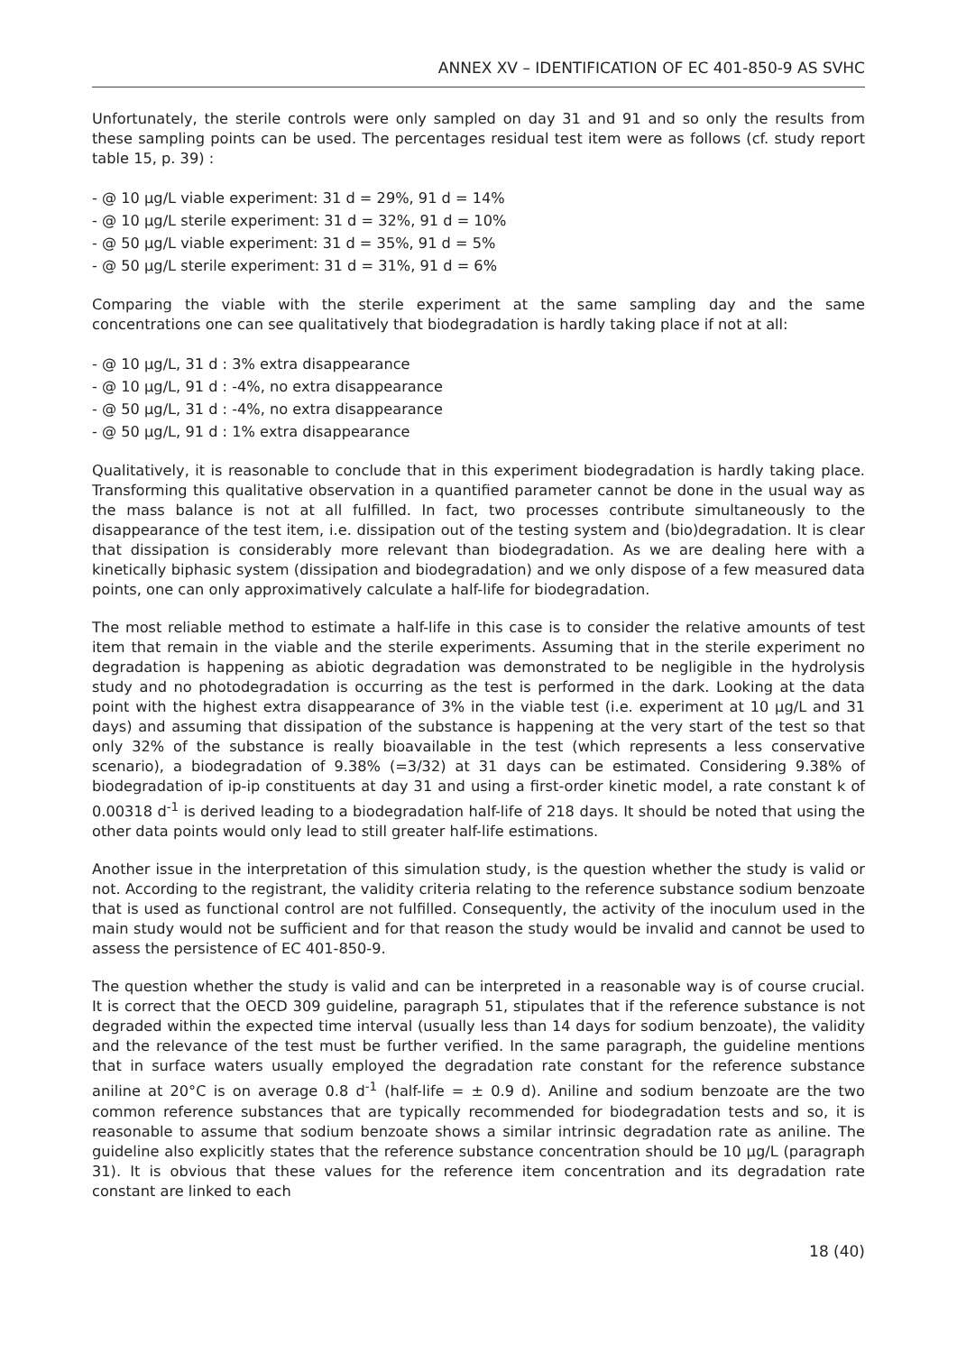ANNEX XV – IDENTIFICATION OF EC 401-850-9 AS SVHC
Unfortunately, the sterile controls were only sampled on day 31 and 91 and so only the results from these sampling points can be used. The percentages residual test item were as follows (cf. study report table 15, p. 39) :
- @ 10 µg/L viable experiment: 31 d = 29%, 91 d = 14%
- @ 10 µg/L sterile experiment: 31 d = 32%, 91 d = 10%
- @ 50 µg/L viable experiment: 31 d = 35%, 91 d = 5%
- @ 50 µg/L sterile experiment: 31 d = 31%, 91 d = 6%
Comparing the viable with the sterile experiment at the same sampling day and the same concentrations one can see qualitatively that biodegradation is hardly taking place if not at all:
- @ 10 µg/L, 31 d : 3% extra disappearance
- @ 10 µg/L, 91 d : -4%, no extra disappearance
- @ 50 µg/L, 31 d : -4%, no extra disappearance
- @ 50 µg/L, 91 d : 1% extra disappearance
Qualitatively, it is reasonable to conclude that in this experiment biodegradation is hardly taking place. Transforming this qualitative observation in a quantified parameter cannot be done in the usual way as the mass balance is not at all fulfilled. In fact, two processes contribute simultaneously to the disappearance of the test item, i.e. dissipation out of the testing system and (bio)degradation. It is clear that dissipation is considerably more relevant than biodegradation. As we are dealing here with a kinetically biphasic system (dissipation and biodegradation) and we only dispose of a few measured data points, one can only approximatively calculate a half-life for biodegradation.
The most reliable method to estimate a half-life in this case is to consider the relative amounts of test item that remain in the viable and the sterile experiments. Assuming that in the sterile experiment no degradation is happening as abiotic degradation was demonstrated to be negligible in the hydrolysis study and no photodegradation is occurring as the test is performed in the dark. Looking at the data point with the highest extra disappearance of 3% in the viable test (i.e. experiment at 10 µg/L and 31 days) and assuming that dissipation of the substance is happening at the very start of the test so that only 32% of the substance is really bioavailable in the test (which represents a less conservative scenario), a biodegradation of 9.38% (=3/32) at 31 days can be estimated. Considering 9.38% of biodegradation of ip-ip constituents at day 31 and using a first-order kinetic model, a rate constant k of 0.00318 d<sup>-1</sup> is derived leading to a biodegradation half-life of 218 days. It should be noted that using the other data points would only lead to still greater half-life estimations.
Another issue in the interpretation of this simulation study, is the question whether the study is valid or not. According to the registrant, the validity criteria relating to the reference substance sodium benzoate that is used as functional control are not fulfilled. Consequently, the activity of the inoculum used in the main study would not be sufficient and for that reason the study would be invalid and cannot be used to assess the persistence of EC 401-850-9.
The question whether the study is valid and can be interpreted in a reasonable way is of course crucial. It is correct that the OECD 309 guideline, paragraph 51, stipulates that if the reference substance is not degraded within the expected time interval (usually less than 14 days for sodium benzoate), the validity and the relevance of the test must be further verified. In the same paragraph, the guideline mentions that in surface waters usually employed the degradation rate constant for the reference substance aniline at 20°C is on average 0.8 d<sup>-1</sup> (half-life = ± 0.9 d). Aniline and sodium benzoate are the two common reference substances that are typically recommended for biodegradation tests and so, it is reasonable to assume that sodium benzoate shows a similar intrinsic degradation rate as aniline. The guideline also explicitly states that the reference substance concentration should be 10 µg/L (paragraph 31). It is obvious that these values for the reference item concentration and its degradation rate constant are linked to each
18 (40)